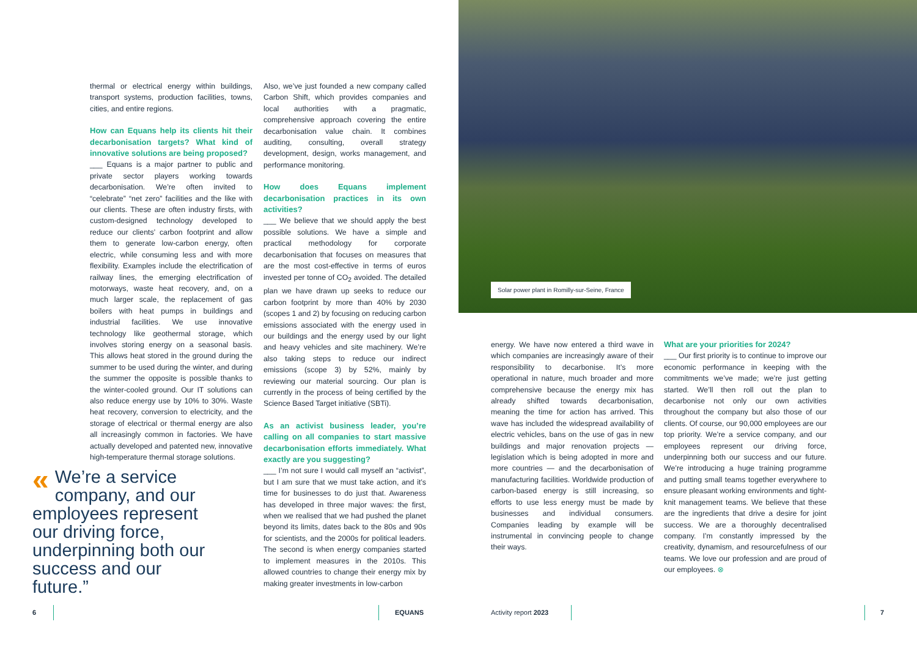thermal or electrical energy within buildings, transport systems, production facilities, towns, cities, and entire regions.
How can Equans help its clients hit their decarbonisation targets? What kind of innovative solutions are being proposed?
___ Equans is a major partner to public and private sector players working towards decarbonisation. We’re often invited to “celebrate” “net zero” facilities and the like with our clients. These are often industry firsts, with custom-designed technology developed to reduce our clients’ carbon footprint and allow them to generate low-carbon energy, often electric, while consuming less and with more flexibility. Examples include the electrification of railway lines, the emerging electrification of motorways, waste heat recovery, and, on a much larger scale, the replacement of gas boilers with heat pumps in buildings and industrial facilities. We use innovative technology like geothermal storage, which involves storing energy on a seasonal basis. This allows heat stored in the ground during the summer to be used during the winter, and during the summer the opposite is possible thanks to the winter-cooled ground. Our IT solutions can also reduce energy use by 10% to 30%. Waste heat recovery, conversion to electricity, and the storage of electrical or thermal energy are also all increasingly common in factories. We have actually developed and patented new, innovative high-temperature thermal storage solutions.
« We’re a service company, and our employees represent our driving force, underpinning both our success and our future.”
Also, we’ve just founded a new company called Carbon Shift, which provides companies and local authorities with a pragmatic, comprehensive approach covering the entire decarbonisation value chain. It combines auditing, consulting, overall strategy development, design, works management, and performance monitoring.
How does Equans implement decarbonisation practices in its own activities?
___ We believe that we should apply the best possible solutions. We have a simple and practical methodology for corporate decarbonisation that focuses on measures that are the most cost-effective in terms of euros invested per tonne of CO<sub>2</sub> avoided. The detailed plan we have drawn up seeks to reduce our carbon footprint by more than 40% by 2030 (scopes 1 and 2) by focusing on reducing carbon emissions associated with the energy used in our buildings and the energy used by our light and heavy vehicles and site machinery. We’re also taking steps to reduce our indirect emissions (scope 3) by 52%, mainly by reviewing our material sourcing. Our plan is currently in the process of being certified by the Science Based Target initiative (SBTi).
As an activist business leader, you’re calling on all companies to start massive decarbonisation efforts immediately. What exactly are you suggesting?
___ I’m not sure I would call myself an “activist”, but I am sure that we must take action, and it’s time for businesses to do just that. Awareness has developed in three major waves: the first, when we realised that we had pushed the planet beyond its limits, dates back to the 80s and 90s for scientists, and the 2000s for political leaders. The second is when energy companies started to implement measures in the 2010s. This allowed countries to change their energy mix by making greater investments in low-carbon
Solar power plant in Romilly-sur-Seine, France
energy. We have now entered a third wave in which companies are increasingly aware of their responsibility to decarbonise. It’s more operational in nature, much broader and more comprehensive because the energy mix has already shifted towards decarbonisation, meaning the time for action has arrived. This wave has included the widespread availability of electric vehicles, bans on the use of gas in new buildings and major renovation projects — legislation which is being adopted in more and more countries — and the decarbonisation of manufacturing facilities. Worldwide production of carbon-based energy is still increasing, so efforts to use less energy must be made by businesses and individual consumers. Companies leading by example will be instrumental in convincing people to change their ways.
What are your priorities for 2024?
___ Our first priority is to continue to improve our economic performance in keeping with the commitments we’ve made; we’re just getting started. We’ll then roll out the plan to decarbonise not only our own activities throughout the company but also those of our clients. Of course, our 90,000 employees are our top priority. We’re a service company, and our employees represent our driving force, underpinning both our success and our future. We’re introducing a huge training programme and putting small teams together everywhere to ensure pleasant working environments and tight-knit management teams. We believe that these are the ingredients that drive a desire for joint success. We are a thoroughly decentralised company. I’m constantly impressed by the creativity, dynamism, and resourcefulness of our teams. We love our profession and are proud of our employees. ⊗
6 EQUANS Activity report 2023 7